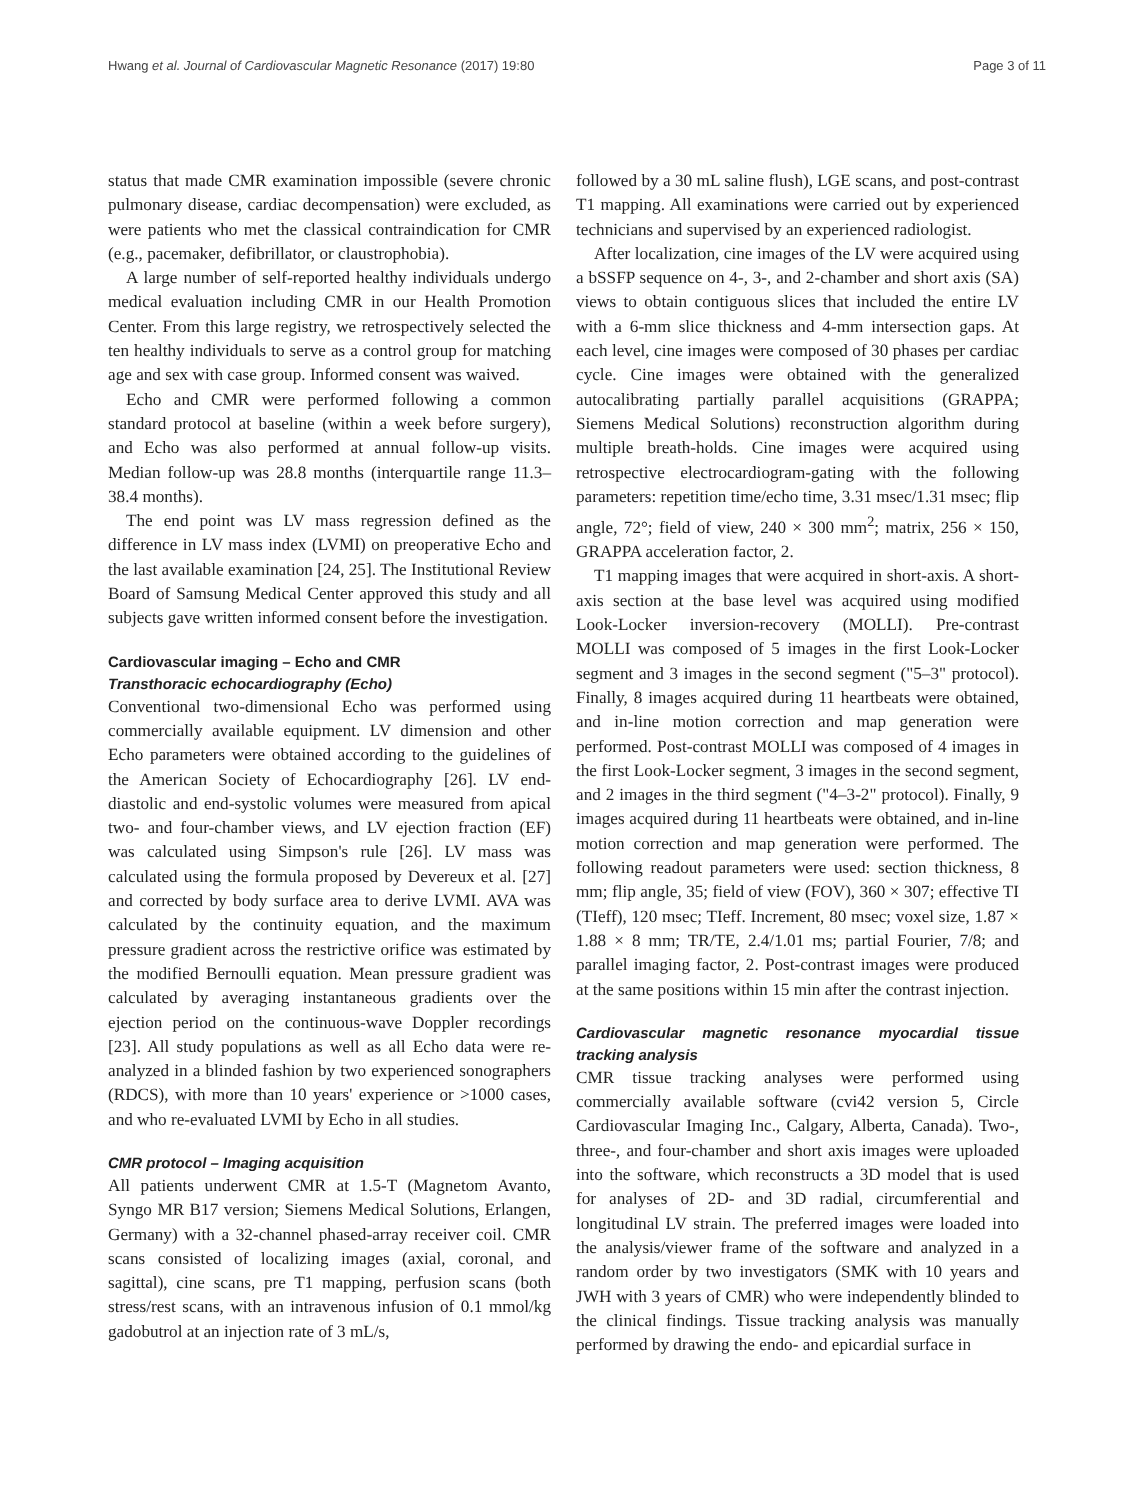Hwang et al. Journal of Cardiovascular Magnetic Resonance (2017) 19:80 Page 3 of 11
status that made CMR examination impossible (severe chronic pulmonary disease, cardiac decompensation) were excluded, as were patients who met the classical contraindication for CMR (e.g., pacemaker, defibrillator, or claustrophobia).
A large number of self-reported healthy individuals undergo medical evaluation including CMR in our Health Promotion Center. From this large registry, we retrospectively selected the ten healthy individuals to serve as a control group for matching age and sex with case group. Informed consent was waived.
Echo and CMR were performed following a common standard protocol at baseline (within a week before surgery), and Echo was also performed at annual follow-up visits. Median follow-up was 28.8 months (interquartile range 11.3–38.4 months).
The end point was LV mass regression defined as the difference in LV mass index (LVMI) on preoperative Echo and the last available examination [24, 25]. The Institutional Review Board of Samsung Medical Center approved this study and all subjects gave written informed consent before the investigation.
Cardiovascular imaging – Echo and CMR
Transthoracic echocardiography (Echo)
Conventional two-dimensional Echo was performed using commercially available equipment. LV dimension and other Echo parameters were obtained according to the guidelines of the American Society of Echocardiography [26]. LV end-diastolic and end-systolic volumes were measured from apical two- and four-chamber views, and LV ejection fraction (EF) was calculated using Simpson's rule [26]. LV mass was calculated using the formula proposed by Devereux et al. [27] and corrected by body surface area to derive LVMI. AVA was calculated by the continuity equation, and the maximum pressure gradient across the restrictive orifice was estimated by the modified Bernoulli equation. Mean pressure gradient was calculated by averaging instantaneous gradients over the ejection period on the continuous-wave Doppler recordings [23]. All study populations as well as all Echo data were re-analyzed in a blinded fashion by two experienced sonographers (RDCS), with more than 10 years' experience or >1000 cases, and who re-evaluated LVMI by Echo in all studies.
CMR protocol – Imaging acquisition
All patients underwent CMR at 1.5-T (Magnetom Avanto, Syngo MR B17 version; Siemens Medical Solutions, Erlangen, Germany) with a 32-channel phased-array receiver coil. CMR scans consisted of localizing images (axial, coronal, and sagittal), cine scans, pre T1 mapping, perfusion scans (both stress/rest scans, with an intravenous infusion of 0.1 mmol/kg gadobutrol at an injection rate of 3 mL/s,
followed by a 30 mL saline flush), LGE scans, and post-contrast T1 mapping. All examinations were carried out by experienced technicians and supervised by an experienced radiologist.
After localization, cine images of the LV were acquired using a bSSFP sequence on 4-, 3-, and 2-chamber and short axis (SA) views to obtain contiguous slices that included the entire LV with a 6-mm slice thickness and 4-mm intersection gaps. At each level, cine images were composed of 30 phases per cardiac cycle. Cine images were obtained with the generalized autocalibrating partially parallel acquisitions (GRAPPA; Siemens Medical Solutions) reconstruction algorithm during multiple breath-holds. Cine images were acquired using retrospective electrocardiogram-gating with the following parameters: repetition time/echo time, 3.31 msec/1.31 msec; flip angle, 72°; field of view, 240 × 300 mm<sup>2</sup>; matrix, 256 × 150, GRAPPA acceleration factor, 2.
T1 mapping images that were acquired in short-axis. A short-axis section at the base level was acquired using modified Look-Locker inversion-recovery (MOLLI). Pre-contrast MOLLI was composed of 5 images in the first Look-Locker segment and 3 images in the second segment ("5–3" protocol). Finally, 8 images acquired during 11 heartbeats were obtained, and in-line motion correction and map generation were performed. Post-contrast MOLLI was composed of 4 images in the first Look-Locker segment, 3 images in the second segment, and 2 images in the third segment ("4–3-2" protocol). Finally, 9 images acquired during 11 heartbeats were obtained, and in-line motion correction and map generation were performed. The following readout parameters were used: section thickness, 8 mm; flip angle, 35; field of view (FOV), 360 × 307; effective TI (TIeff), 120 msec; TIeff. Increment, 80 msec; voxel size, 1.87 × 1.88 × 8 mm; TR/TE, 2.4/1.01 ms; partial Fourier, 7/8; and parallel imaging factor, 2. Post-contrast images were produced at the same positions within 15 min after the contrast injection.
Cardiovascular magnetic resonance myocardial tissue tracking analysis
CMR tissue tracking analyses were performed using commercially available software (cvi42 version 5, Circle Cardiovascular Imaging Inc., Calgary, Alberta, Canada). Two-, three-, and four-chamber and short axis images were uploaded into the software, which reconstructs a 3D model that is used for analyses of 2D- and 3D radial, circumferential and longitudinal LV strain. The preferred images were loaded into the analysis/viewer frame of the software and analyzed in a random order by two investigators (SMK with 10 years and JWH with 3 years of CMR) who were independently blinded to the clinical findings. Tissue tracking analysis was manually performed by drawing the endo- and epicardial surface in